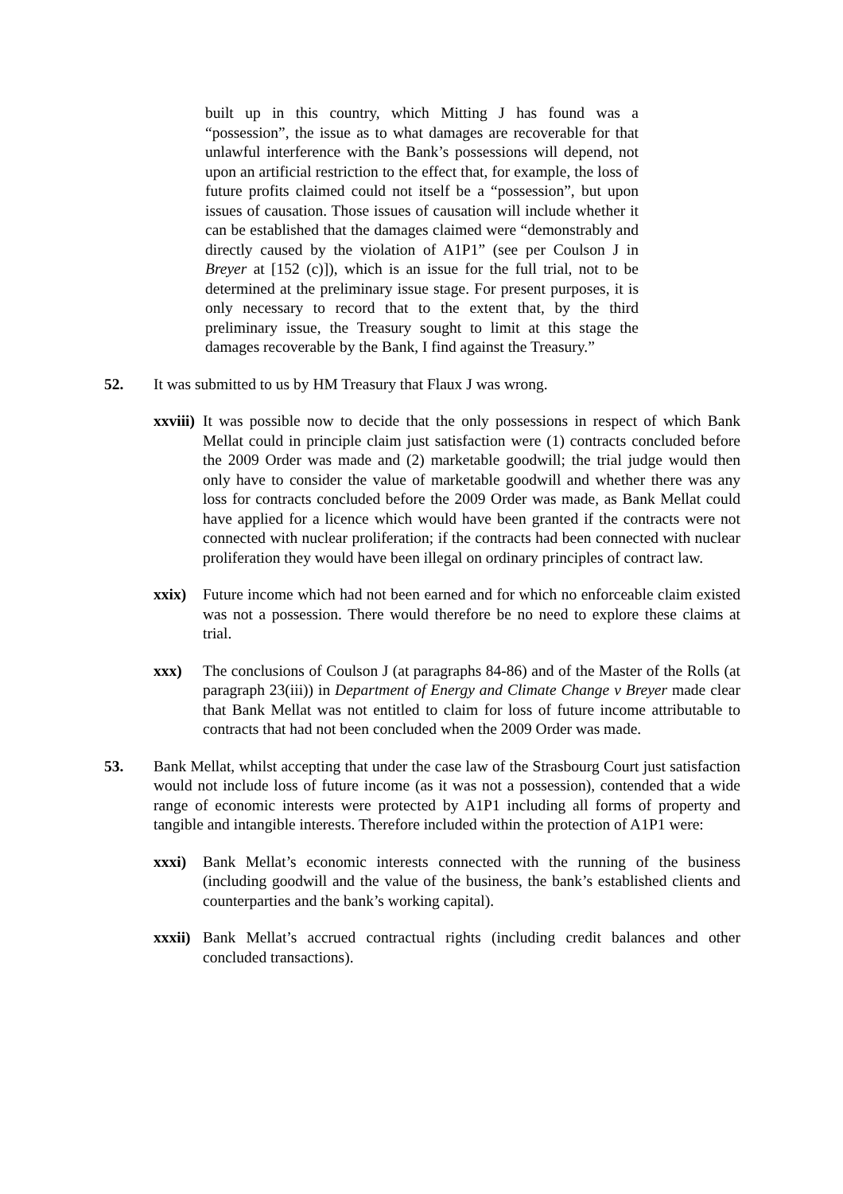built up in this country, which Mitting J has found was a “possession”, the issue as to what damages are recoverable for that unlawful interference with the Bank’s possessions will depend, not upon an artificial restriction to the effect that, for example, the loss of future profits claimed could not itself be a “possession”, but upon issues of causation. Those issues of causation will include whether it can be established that the damages claimed were “demonstrably and directly caused by the violation of A1P1” (see per Coulson J in Breyer at [152 (c)]), which is an issue for the full trial, not to be determined at the preliminary issue stage. For present purposes, it is only necessary to record that to the extent that, by the third preliminary issue, the Treasury sought to limit at this stage the damages recoverable by the Bank, I find against the Treasury.”
52. It was submitted to us by HM Treasury that Flaux J was wrong.
xxviii) It was possible now to decide that the only possessions in respect of which Bank Mellat could in principle claim just satisfaction were (1) contracts concluded before the 2009 Order was made and (2) marketable goodwill; the trial judge would then only have to consider the value of marketable goodwill and whether there was any loss for contracts concluded before the 2009 Order was made, as Bank Mellat could have applied for a licence which would have been granted if the contracts were not connected with nuclear proliferation; if the contracts had been connected with nuclear proliferation they would have been illegal on ordinary principles of contract law.
xxix) Future income which had not been earned and for which no enforceable claim existed was not a possession. There would therefore be no need to explore these claims at trial.
xxx) The conclusions of Coulson J (at paragraphs 84-86) and of the Master of the Rolls (at paragraph 23(iii)) in Department of Energy and Climate Change v Breyer made clear that Bank Mellat was not entitled to claim for loss of future income attributable to contracts that had not been concluded when the 2009 Order was made.
53. Bank Mellat, whilst accepting that under the case law of the Strasbourg Court just satisfaction would not include loss of future income (as it was not a possession), contended that a wide range of economic interests were protected by A1P1 including all forms of property and tangible and intangible interests. Therefore included within the protection of A1P1 were:
xxxi) Bank Mellat’s economic interests connected with the running of the business (including goodwill and the value of the business, the bank’s established clients and counterparties and the bank’s working capital).
xxxii) Bank Mellat’s accrued contractual rights (including credit balances and other concluded transactions).